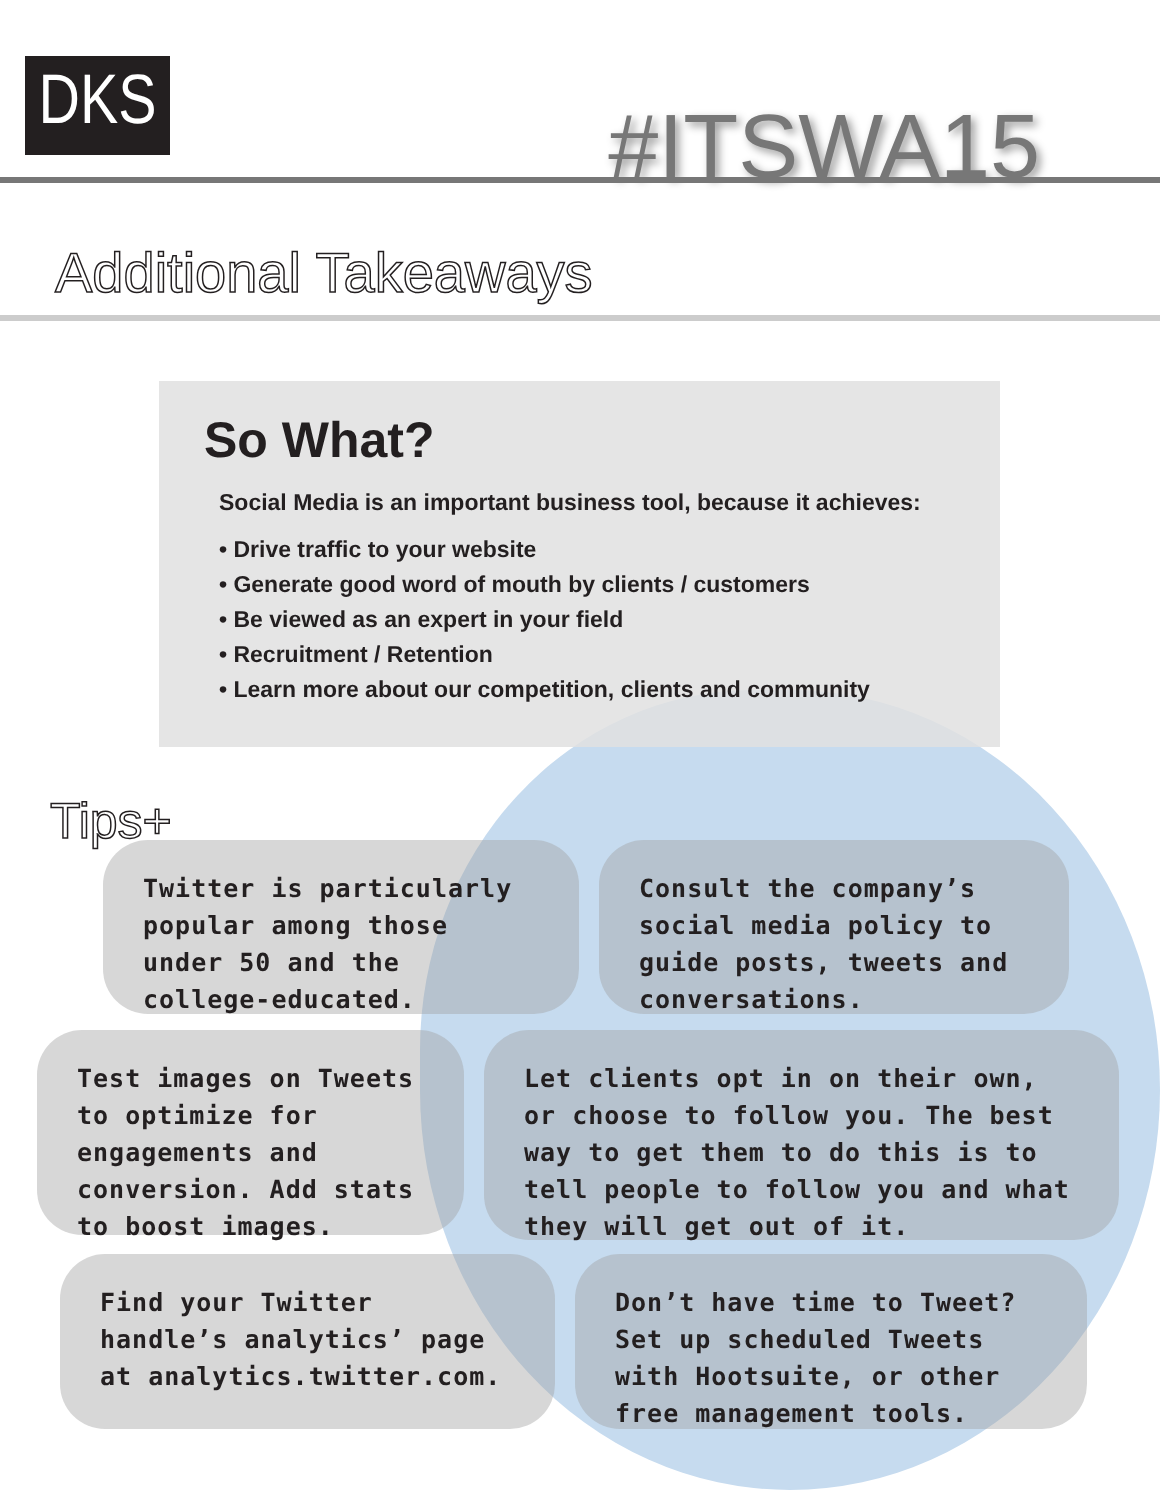DKS #ITSWA15
Additional Takeaways
So What?
Social Media is an important business tool, because it achieves:
• Drive traffic to your website
• Generate good word of mouth by clients / customers
• Be viewed as an expert in your field
• Recruitment / Retention
• Learn more about our competition, clients and community
Tips+
Twitter is particularly popular among those under 50 and the college-educated.
Consult the company’s social media policy to guide posts, tweets and conversations.
Test images on Tweets to optimize for engagements and conversion. Add stats to boost images.
Let clients opt in on their own, or choose to follow you. The best way to get them to do this is to tell people to follow you and what they will get out of it.
Find your Twitter handle’s analytics’ page at analytics.twitter.com.
Don’t have time to Tweet? Set up scheduled Tweets with Hootsuite, or other free management tools.